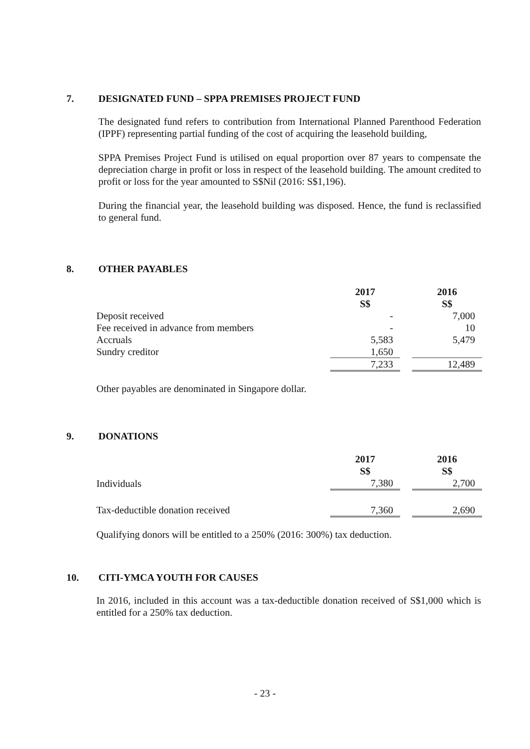7. DESIGNATED FUND – SPPA PREMISES PROJECT FUND
The designated fund refers to contribution from International Planned Parenthood Federation (IPPF) representing partial funding of the cost of acquiring the leasehold building,
SPPA Premises Project Fund is utilised on equal proportion over 87 years to compensate the depreciation charge in profit or loss in respect of the leasehold building. The amount credited to profit or loss for the year amounted to S$Nil (2016: S$1,196).
During the financial year, the leasehold building was disposed. Hence, the fund is reclassified to general fund.
8. OTHER PAYABLES
| | 2017 S$ | | 2016 S$ |
| Deposit received | - | | 7,000 |
| Fee received in advance from members | - | | 10 |
| Accruals | 5,583 | | 5,479 |
| Sundry creditor | 1,650 | | |
| | 7,233 | | 12,489 |
Other payables are denominated in Singapore dollar.
9. DONATIONS
| | 2017 S$ | | 2016 S$ |
| Individuals | 7,380 | | 2,700 |
| Tax-deductible donation received | 7,360 | | 2,690 |
Qualifying donors will be entitled to a 250% (2016: 300%) tax deduction.
10. CITI-YMCA YOUTH FOR CAUSES
In 2016, included in this account was a tax-deductible donation received of S$1,000 which is entitled for a 250% tax deduction.
- 23 -